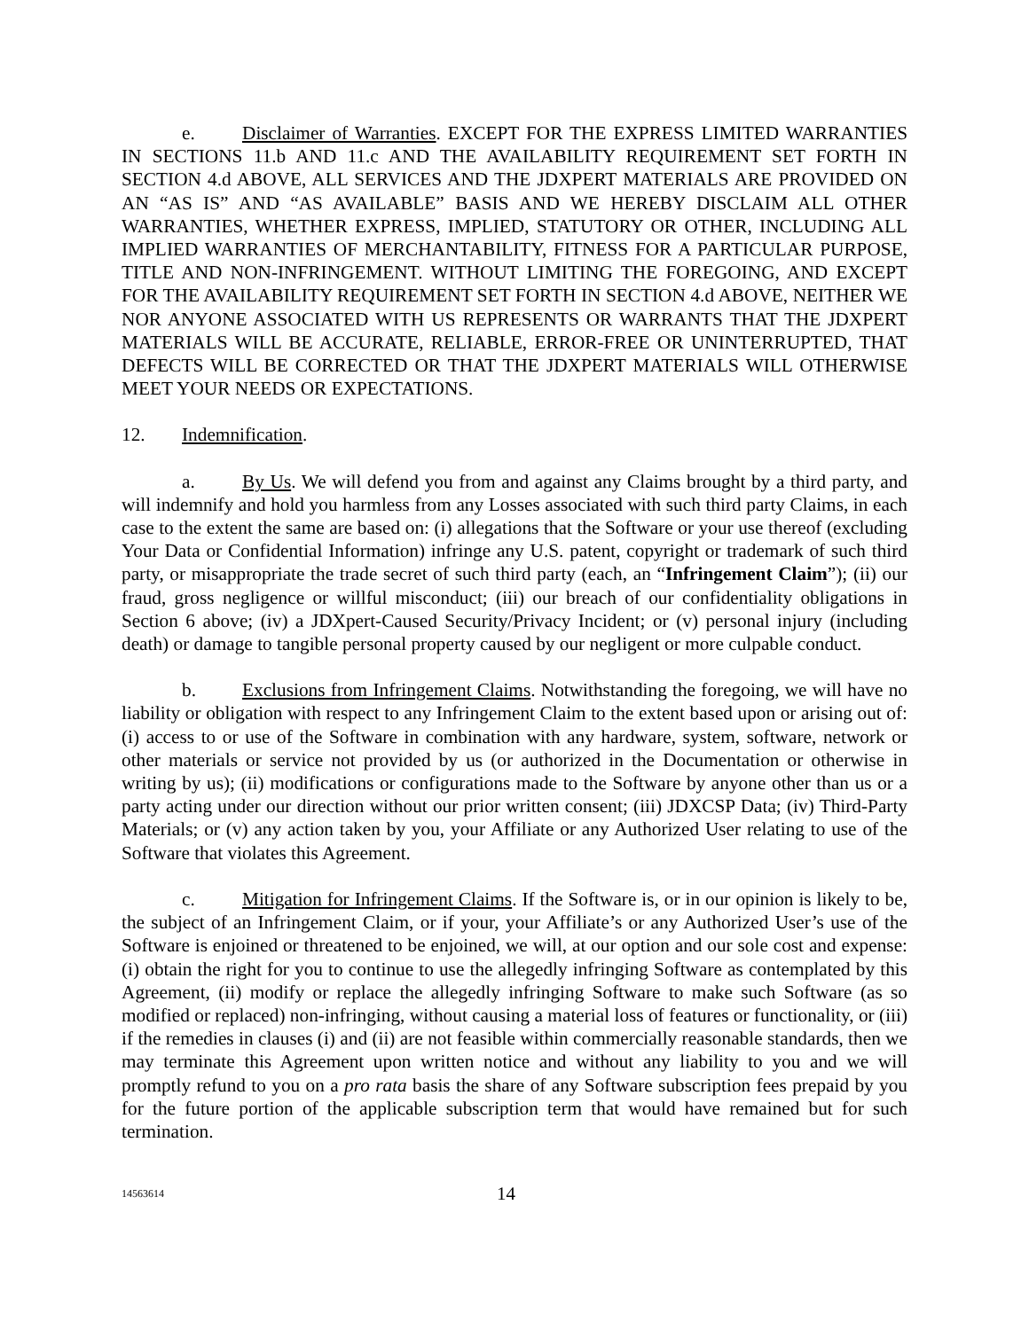e. Disclaimer of Warranties. EXCEPT FOR THE EXPRESS LIMITED WARRANTIES IN SECTIONS 11.b AND 11.c AND THE AVAILABILITY REQUIREMENT SET FORTH IN SECTION 4.d ABOVE, ALL SERVICES AND THE JDXPERT MATERIALS ARE PROVIDED ON AN “AS IS” AND “AS AVAILABLE” BASIS AND WE HEREBY DISCLAIM ALL OTHER WARRANTIES, WHETHER EXPRESS, IMPLIED, STATUTORY OR OTHER, INCLUDING ALL IMPLIED WARRANTIES OF MERCHANTABILITY, FITNESS FOR A PARTICULAR PURPOSE, TITLE AND NON-INFRINGEMENT. WITHOUT LIMITING THE FOREGOING, AND EXCEPT FOR THE AVAILABILITY REQUIREMENT SET FORTH IN SECTION 4.d ABOVE, NEITHER WE NOR ANYONE ASSOCIATED WITH US REPRESENTS OR WARRANTS THAT THE JDXPERT MATERIALS WILL BE ACCURATE, RELIABLE, ERROR-FREE OR UNINTERRUPTED, THAT DEFECTS WILL BE CORRECTED OR THAT THE JDXPERT MATERIALS WILL OTHERWISE MEET YOUR NEEDS OR EXPECTATIONS.
12. Indemnification.
a. By Us. We will defend you from and against any Claims brought by a third party, and will indemnify and hold you harmless from any Losses associated with such third party Claims, in each case to the extent the same are based on: (i) allegations that the Software or your use thereof (excluding Your Data or Confidential Information) infringe any U.S. patent, copyright or trademark of such third party, or misappropriate the trade secret of such third party (each, an “Infringement Claim”); (ii) our fraud, gross negligence or willful misconduct; (iii) our breach of our confidentiality obligations in Section 6 above; (iv) a JDXpert-Caused Security/Privacy Incident; or (v) personal injury (including death) or damage to tangible personal property caused by our negligent or more culpable conduct.
b. Exclusions from Infringement Claims. Notwithstanding the foregoing, we will have no liability or obligation with respect to any Infringement Claim to the extent based upon or arising out of: (i) access to or use of the Software in combination with any hardware, system, software, network or other materials or service not provided by us (or authorized in the Documentation or otherwise in writing by us); (ii) modifications or configurations made to the Software by anyone other than us or a party acting under our direction without our prior written consent; (iii) JDXCSP Data; (iv) Third-Party Materials; or (v) any action taken by you, your Affiliate or any Authorized User relating to use of the Software that violates this Agreement.
c. Mitigation for Infringement Claims. If the Software is, or in our opinion is likely to be, the subject of an Infringement Claim, or if your, your Affiliate’s or any Authorized User’s use of the Software is enjoined or threatened to be enjoined, we will, at our option and our sole cost and expense: (i) obtain the right for you to continue to use the allegedly infringing Software as contemplated by this Agreement, (ii) modify or replace the allegedly infringing Software to make such Software (as so modified or replaced) non-infringing, without causing a material loss of features or functionality, or (iii) if the remedies in clauses (i) and (ii) are not feasible within commercially reasonable standards, then we may terminate this Agreement upon written notice and without any liability to you and we will promptly refund to you on a pro rata basis the share of any Software subscription fees prepaid by you for the future portion of the applicable subscription term that would have remained but for such termination.
14563614 14